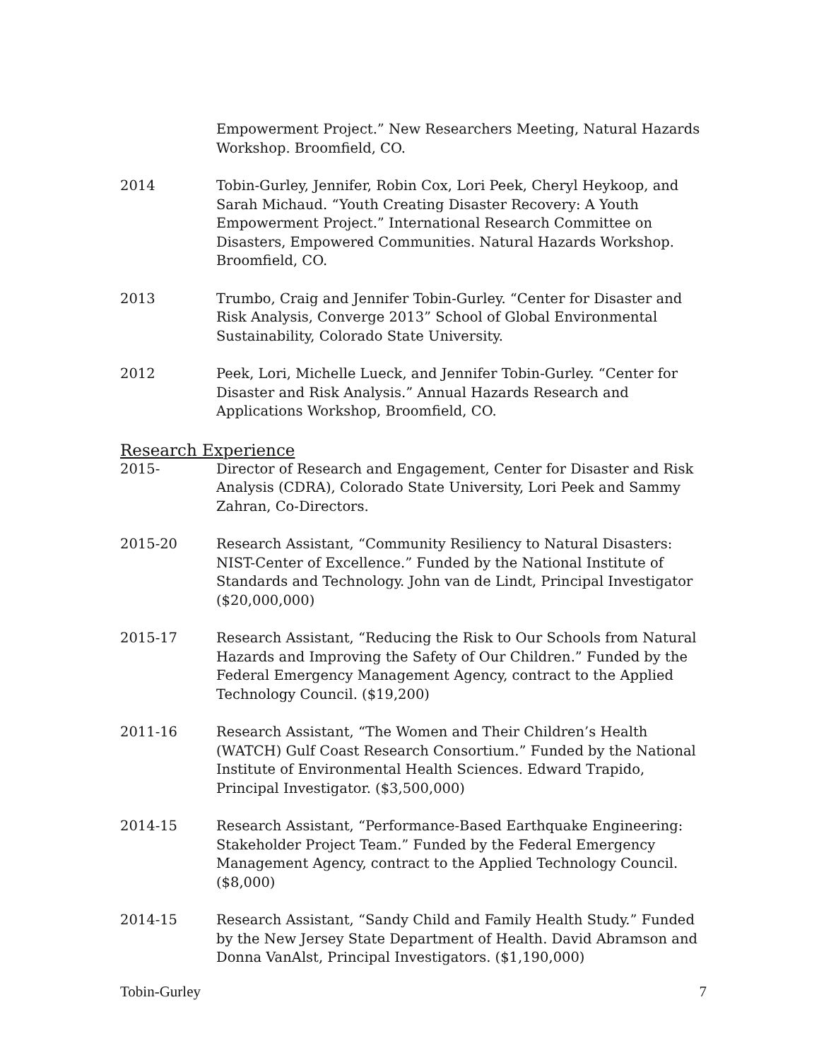Empowerment Project.” New Researchers Meeting, Natural Hazards Workshop. Broomfield, CO.
2014 Tobin-Gurley, Jennifer, Robin Cox, Lori Peek, Cheryl Heykoop, and Sarah Michaud. “Youth Creating Disaster Recovery: A Youth Empowerment Project.” International Research Committee on Disasters, Empowered Communities. Natural Hazards Workshop. Broomfield, CO.
2013 Trumbo, Craig and Jennifer Tobin-Gurley. “Center for Disaster and Risk Analysis, Converge 2013” School of Global Environmental Sustainability, Colorado State University.
2012 Peek, Lori, Michelle Lueck, and Jennifer Tobin-Gurley. “Center for Disaster and Risk Analysis.” Annual Hazards Research and Applications Workshop, Broomfield, CO.
Research Experience
2015- Director of Research and Engagement, Center for Disaster and Risk Analysis (CDRA), Colorado State University, Lori Peek and Sammy Zahran, Co-Directors.
2015-20 Research Assistant, “Community Resiliency to Natural Disasters: NIST-Center of Excellence.” Funded by the National Institute of Standards and Technology. John van de Lindt, Principal Investigator ($20,000,000)
2015-17 Research Assistant, “Reducing the Risk to Our Schools from Natural Hazards and Improving the Safety of Our Children.” Funded by the Federal Emergency Management Agency, contract to the Applied Technology Council. ($19,200)
2011-16 Research Assistant, “The Women and Their Children’s Health (WATCH) Gulf Coast Research Consortium.” Funded by the National Institute of Environmental Health Sciences. Edward Trapido, Principal Investigator. ($3,500,000)
2014-15 Research Assistant, “Performance-Based Earthquake Engineering: Stakeholder Project Team.” Funded by the Federal Emergency Management Agency, contract to the Applied Technology Council. ($8,000)
2014-15 Research Assistant, “Sandy Child and Family Health Study.” Funded by the New Jersey State Department of Health. David Abramson and Donna VanAlst, Principal Investigators. ($1,190,000)
Tobin-Gurley 7